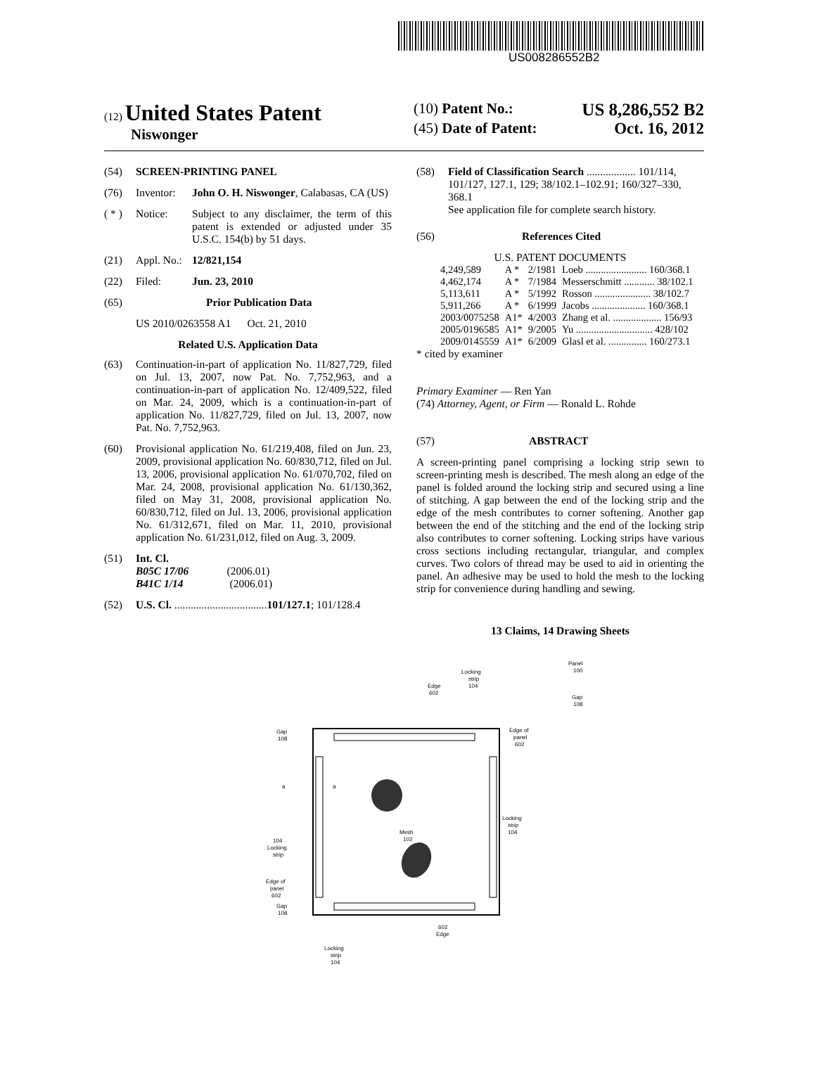US008286552B2
(12) United States Patent
Niswonger
(10) Patent No.: US 8,286,552 B2
(45) Date of Patent: Oct. 16, 2012
(54) SCREEN-PRINTING PANEL
(76) Inventor: John O. H. Niswonger, Calabasas, CA (US)
( * ) Notice: Subject to any disclaimer, the term of this patent is extended or adjusted under 35 U.S.C. 154(b) by 51 days.
(21) Appl. No.: 12/821,154
(22) Filed: Jun. 23, 2010
(65) Prior Publication Data
US 2010/0263558 A1 Oct. 21, 2010
Related U.S. Application Data
(63) Continuation-in-part of application No. 11/827,729, filed on Jul. 13, 2007, now Pat. No. 7,752,963, and a continuation-in-part of application No. 12/409,522, filed on Mar. 24, 2009, which is a continuation-in-part of application No. 11/827,729, filed on Jul. 13, 2007, now Pat. No. 7,752,963.
(60) Provisional application No. 61/219,408, filed on Jun. 23, 2009, provisional application No. 60/830,712, filed on Jul. 13, 2006, provisional application No. 61/070,702, filed on Mar. 24, 2008, provisional application No. 61/130,362, filed on May 31, 2008, provisional application No. 60/830,712, filed on Jul. 13, 2006, provisional application No. 61/312,671, filed on Mar. 11, 2010, provisional application No. 61/231,012, filed on Aug. 3, 2009.
(51) Int. Cl.
B05C 17/06 (2006.01)
B41C 1/14 (2006.01)
(52) U.S. Cl. .................................. 101/127.1; 101/128.4
(58) Field of Classification Search .................. 101/114, 101/127, 127.1, 129; 38/102.1–102.91; 160/327–330, 368.1
See application file for complete search history.
(56) References Cited
U.S. PATENT DOCUMENTS
| 4,249,589 | A * | 2/1981 | Loeb ........................ 160/368.1 |
| 4,462,174 | A * | 7/1984 | Messerschmitt ............ 38/102.1 |
| 5,113,611 | A * | 5/1992 | Rosson ...................... 38/102.7 |
| 5,911,266 | A * | 6/1999 | Jacobs ..................... 160/368.1 |
| 2003/0075258 | A1* | 4/2003 | Zhang et al. ................... 156/93 |
| 2005/0196585 | A1* | 9/2005 | Yu .............................. 428/102 |
| 2009/0145559 | A1* | 6/2009 | Glasl et al. ............... 160/273.1 |
* cited by examiner
Primary Examiner — Ren Yan
(74) Attorney, Agent, or Firm — Ronald L. Rohde
(57) ABSTRACT
A screen-printing panel comprising a locking strip sewn to screen-printing mesh is described. The mesh along an edge of the panel is folded around the locking strip and secured using a line of stitching. A gap between the end of the locking strip and the edge of the mesh contributes to corner softening. Another gap between the end of the stitching and the end of the locking strip also contributes to corner softening. Locking strips have various cross sections including rectangular, triangular, and complex curves. Two colors of thread may be used to aid in orienting the panel. An adhesive may be used to hold the mesh to the locking strip for convenience during handling and sewing.
13 Claims, 14 Drawing Sheets
Panel
100
Locking
strip
104
Edge
602
Gap
108
Edge of
panel
602
Gap
108
a
a
Locking
strip
104
Mesh
102
104
Locking
strip
Edge of
panel
602
Gap
108
602
Edge
Locking
strip
104